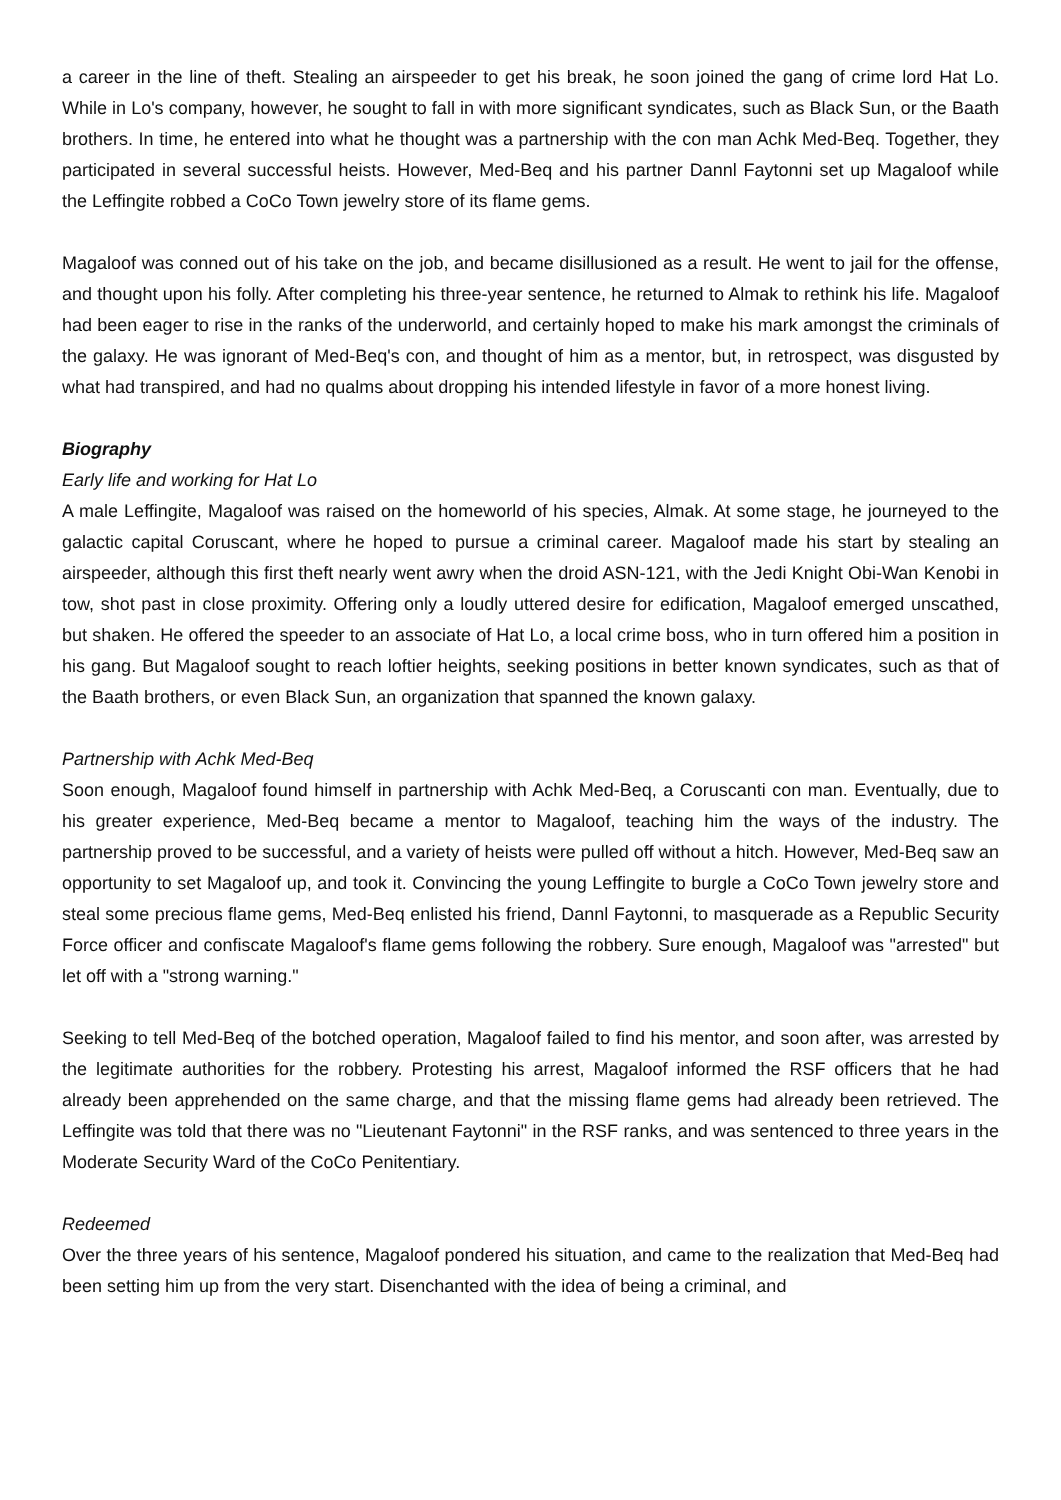a career in the line of theft. Stealing an airspeeder to get his break, he soon joined the gang of crime lord Hat Lo. While in Lo's company, however, he sought to fall in with more significant syndicates, such as Black Sun, or the Baath brothers. In time, he entered into what he thought was a partnership with the con man Achk Med-Beq. Together, they participated in several successful heists. However, Med-Beq and his partner Dannl Faytonni set up Magaloof while the Leffingite robbed a CoCo Town jewelry store of its flame gems.
Magaloof was conned out of his take on the job, and became disillusioned as a result. He went to jail for the offense, and thought upon his folly. After completing his three-year sentence, he returned to Almak to rethink his life. Magaloof had been eager to rise in the ranks of the underworld, and certainly hoped to make his mark amongst the criminals of the galaxy. He was ignorant of Med-Beq's con, and thought of him as a mentor, but, in retrospect, was disgusted by what had transpired, and had no qualms about dropping his intended lifestyle in favor of a more honest living.
Biography
Early life and working for Hat Lo
A male Leffingite, Magaloof was raised on the homeworld of his species, Almak. At some stage, he journeyed to the galactic capital Coruscant, where he hoped to pursue a criminal career. Magaloof made his start by stealing an airspeeder, although this first theft nearly went awry when the droid ASN-121, with the Jedi Knight Obi-Wan Kenobi in tow, shot past in close proximity. Offering only a loudly uttered desire for edification, Magaloof emerged unscathed, but shaken. He offered the speeder to an associate of Hat Lo, a local crime boss, who in turn offered him a position in his gang. But Magaloof sought to reach loftier heights, seeking positions in better known syndicates, such as that of the Baath brothers, or even Black Sun, an organization that spanned the known galaxy.
Partnership with Achk Med-Beq
Soon enough, Magaloof found himself in partnership with Achk Med-Beq, a Coruscanti con man. Eventually, due to his greater experience, Med-Beq became a mentor to Magaloof, teaching him the ways of the industry. The partnership proved to be successful, and a variety of heists were pulled off without a hitch. However, Med-Beq saw an opportunity to set Magaloof up, and took it. Convincing the young Leffingite to burgle a CoCo Town jewelry store and steal some precious flame gems, Med-Beq enlisted his friend, Dannl Faytonni, to masquerade as a Republic Security Force officer and confiscate Magaloof's flame gems following the robbery. Sure enough, Magaloof was "arrested" but let off with a "strong warning."
Seeking to tell Med-Beq of the botched operation, Magaloof failed to find his mentor, and soon after, was arrested by the legitimate authorities for the robbery. Protesting his arrest, Magaloof informed the RSF officers that he had already been apprehended on the same charge, and that the missing flame gems had already been retrieved. The Leffingite was told that there was no "Lieutenant Faytonni" in the RSF ranks, and was sentenced to three years in the Moderate Security Ward of the CoCo Penitentiary.
Redeemed
Over the three years of his sentence, Magaloof pondered his situation, and came to the realization that Med-Beq had been setting him up from the very start. Disenchanted with the idea of being a criminal, and